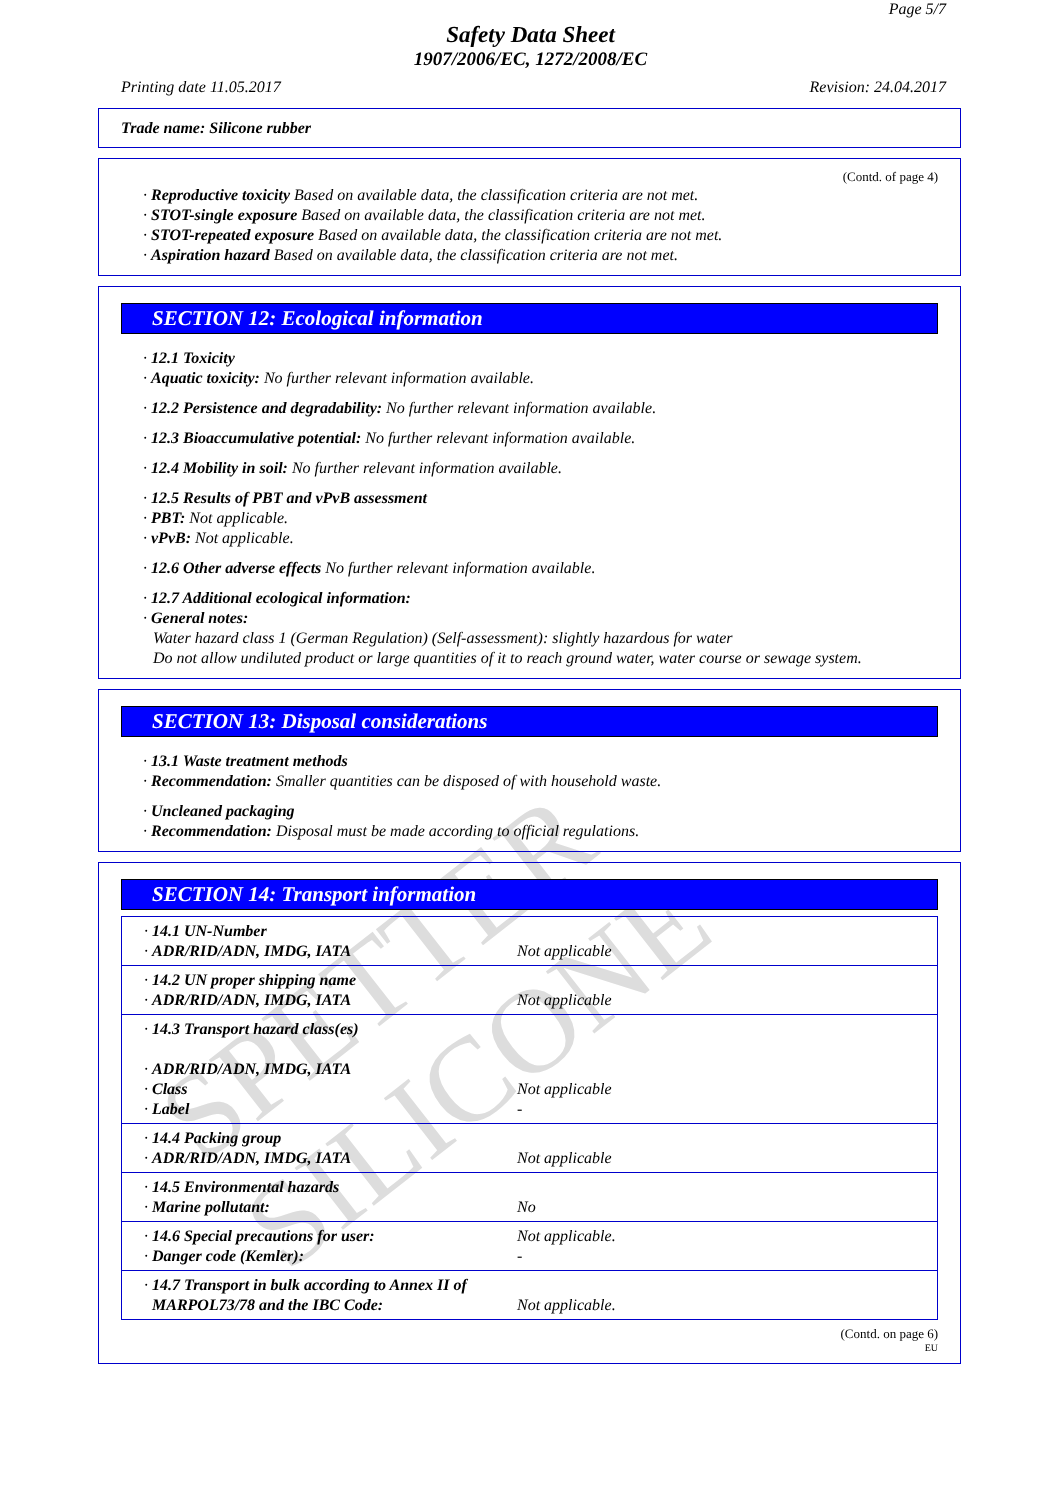SPETTER SILICONE
Page 5/7
Safety Data Sheet
1907/2006/EC, 1272/2008/EC
Printing date 11.05.2017 Revision: 24.04.2017
Trade name: Silicone rubber
(Contd. of page 4)
· Reproductive toxicity Based on available data, the classification criteria are not met.
· STOT-single exposure Based on available data, the classification criteria are not met.
· STOT-repeated exposure Based on available data, the classification criteria are not met.
· Aspiration hazard Based on available data, the classification criteria are not met.
SECTION 12: Ecological information
· 12.1 Toxicity
· Aquatic toxicity: No further relevant information available.
· 12.2 Persistence and degradability: No further relevant information available.
· 12.3 Bioaccumulative potential: No further relevant information available.
· 12.4 Mobility in soil: No further relevant information available.
· 12.5 Results of PBT and vPvB assessment
· PBT: Not applicable.
· vPvB: Not applicable.
· 12.6 Other adverse effects No further relevant information available.
· 12.7 Additional ecological information:
· General notes:
Water hazard class 1 (German Regulation) (Self-assessment): slightly hazardous for water
Do not allow undiluted product or large quantities of it to reach ground water, water course or sewage system.
SECTION 13: Disposal considerations
· 13.1 Waste treatment methods
· Recommendation: Smaller quantities can be disposed of with household waste.
· Uncleaned packaging
· Recommendation: Disposal must be made according to official regulations.
SECTION 14: Transport information
| · 14.1 UN-Number · ADR/RID/ADN, IMDG, IATA | Not applicable |
| · 14.2 UN proper shipping name · ADR/RID/ADN, IMDG, IATA | Not applicable |
| · 14.3 Transport hazard class(es) · ADR/RID/ADN, IMDG, IATA · Class · Label | Not applicable - |
| · 14.4 Packing group · ADR/RID/ADN, IMDG, IATA | Not applicable |
| · 14.5 Environmental hazards · Marine pollutant: | No |
| · 14.6 Special precautions for user: · Danger code (Kemler): | Not applicable. - |
| · 14.7 Transport in bulk according to Annex II of MARPOL73/78 and the IBC Code: | Not applicable. |
(Contd. on page 6)
EU